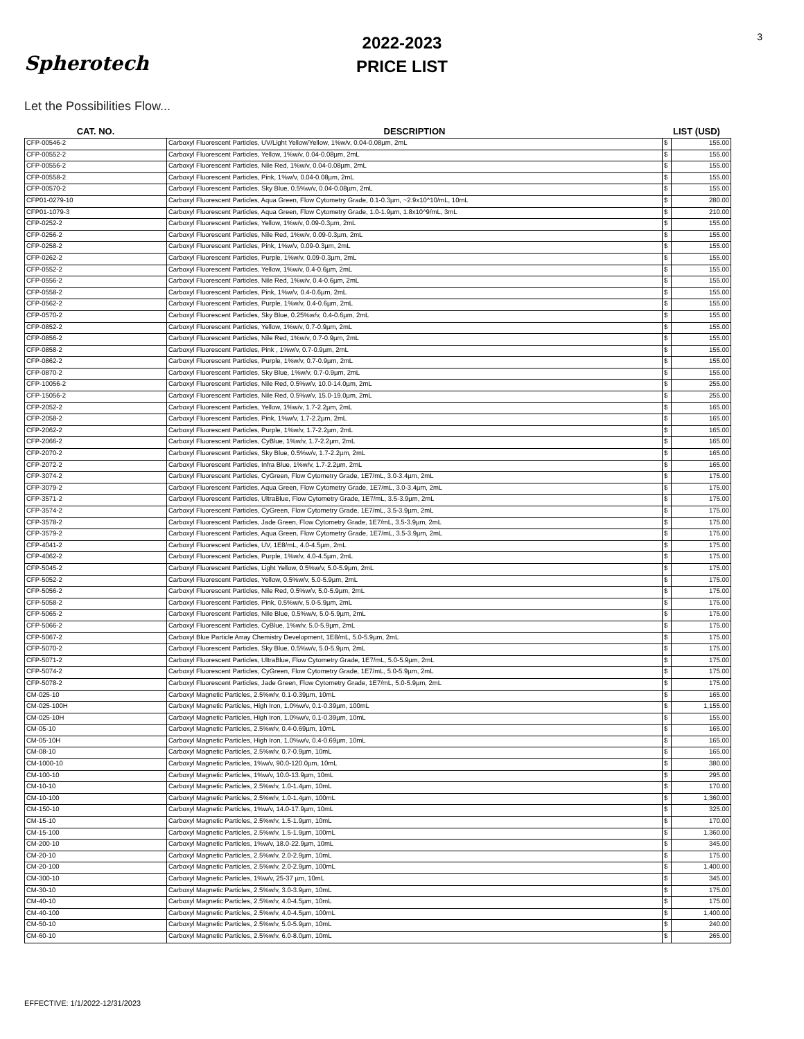Spherotech
Let the Possibilities Flow...
2022-2023
PRICE LIST
3
| CAT. NO. | DESCRIPTION | LIST (USD) | |
| --- | --- | --- | --- |
| CFP-00546-2 | Carboxyl Fluorescent Particles, UV/Light Yellow/Yellow, 1%w/v, 0.04-0.08µm, 2mL | $ | 155.00 |
| CFP-00552-2 | Carboxyl Fluorescent Particles, Yellow, 1%w/v, 0.04-0.08µm, 2mL | $ | 155.00 |
| CFP-00556-2 | Carboxyl Fluorescent Particles, Nile Red, 1%w/v, 0.04-0.08µm, 2mL | $ | 155.00 |
| CFP-00558-2 | Carboxyl Fluorescent Particles, Pink, 1%w/v, 0.04-0.08µm, 2mL | $ | 155.00 |
| CFP-00570-2 | Carboxyl Fluorescent Particles, Sky Blue, 0.5%w/v, 0.04-0.08µm, 2mL | $ | 155.00 |
| CFP01-0279-10 | Carboxyl Fluorescent Particles, Aqua Green, Flow Cytometry Grade, 0.1-0.3µm, ~2.9x10^10/mL, 10mL | $ | 280.00 |
| CFP01-1079-3 | Carboxyl Fluorescent Particles, Aqua Green, Flow Cytometry Grade, 1.0-1.9µm, 1.8x10^9/mL, 3mL | $ | 210.00 |
| CFP-0252-2 | Carboxyl Fluorescent Particles, Yellow, 1%w/v, 0.09-0.3µm, 2mL | $ | 155.00 |
| CFP-0256-2 | Carboxyl Fluorescent Particles, Nile Red, 1%w/v, 0.09-0.3µm, 2mL | $ | 155.00 |
| CFP-0258-2 | Carboxyl Fluorescent Particles, Pink, 1%w/v, 0.09-0.3µm, 2mL | $ | 155.00 |
| CFP-0262-2 | Carboxyl Fluorescent Particles, Purple, 1%w/v, 0.09-0.3µm, 2mL | $ | 155.00 |
| CFP-0552-2 | Carboxyl Fluorescent Particles, Yellow, 1%w/v, 0.4-0.6µm, 2mL | $ | 155.00 |
| CFP-0556-2 | Carboxyl Fluorescent Particles, Nile Red, 1%w/v, 0.4-0.6µm, 2mL | $ | 155.00 |
| CFP-0558-2 | Carboxyl Fluorescent Particles, Pink, 1%w/v, 0.4-0.6µm, 2mL | $ | 155.00 |
| CFP-0562-2 | Carboxyl Fluorescent Particles, Purple, 1%w/v, 0.4-0.6µm, 2mL | $ | 155.00 |
| CFP-0570-2 | Carboxyl Fluorescent Particles, Sky Blue, 0.25%w/v, 0.4-0.6µm, 2mL | $ | 155.00 |
| CFP-0852-2 | Carboxyl Fluorescent Particles, Yellow, 1%w/v, 0.7-0.9µm, 2mL | $ | 155.00 |
| CFP-0856-2 | Carboxyl Fluorescent Particles, Nile Red, 1%w/v, 0.7-0.9µm, 2mL | $ | 155.00 |
| CFP-0858-2 | Carboxyl Fluorescent Particles, Pink , 1%w/v, 0.7-0.9µm, 2mL | $ | 155.00 |
| CFP-0862-2 | Carboxyl Fluorescent Particles, Purple, 1%w/v, 0.7-0.9µm, 2mL | $ | 155.00 |
| CFP-0870-2 | Carboxyl Fluorescent Particles, Sky Blue, 1%w/v, 0.7-0.9µm, 2mL | $ | 155.00 |
| CFP-10056-2 | Carboxyl Fluorescent Particles, Nile Red, 0.5%w/v, 10.0-14.0µm, 2mL | $ | 255.00 |
| CFP-15056-2 | Carboxyl Fluorescent Particles, Nile Red, 0.5%w/v, 15.0-19.0µm, 2mL | $ | 255.00 |
| CFP-2052-2 | Carboxyl Fluorescent Particles, Yellow, 1%w/v, 1.7-2.2µm, 2mL | $ | 165.00 |
| CFP-2058-2 | Carboxyl Fluorescent Particles, Pink, 1%w/v, 1.7-2.2µm, 2mL | $ | 165.00 |
| CFP-2062-2 | Carboxyl Fluorescent Particles, Purple, 1%w/v, 1.7-2.2µm, 2mL | $ | 165.00 |
| CFP-2066-2 | Carboxyl Fluorescent Particles, CyBlue, 1%w/v, 1.7-2.2µm, 2mL | $ | 165.00 |
| CFP-2070-2 | Carboxyl Fluorescent Particles, Sky Blue, 0.5%w/v, 1.7-2.2µm, 2mL | $ | 165.00 |
| CFP-2072-2 | Carboxyl Fluorescent Particles, Infra Blue, 1%w/v, 1.7-2.2µm, 2mL | $ | 165.00 |
| CFP-3074-2 | Carboxyl Fluorescent Particles, CyGreen, Flow Cytometry Grade, 1E7/mL, 3.0-3.4µm, 2mL | $ | 175.00 |
| CFP-3079-2 | Carboxyl Fluorescent Particles, Aqua Green, Flow Cytometry Grade, 1E7/mL, 3.0-3.4µm, 2mL | $ | 175.00 |
| CFP-3571-2 | Carboxyl Fluorescent Particles, UltraBlue, Flow Cytometry Grade, 1E7/mL, 3.5-3.9µm, 2mL | $ | 175.00 |
| CFP-3574-2 | Carboxyl Fluorescent Particles, CyGreen, Flow Cytometry Grade, 1E7/mL, 3.5-3.9µm, 2mL | $ | 175.00 |
| CFP-3578-2 | Carboxyl Fluorescent Particles, Jade Green, Flow Cytometry Grade, 1E7/mL, 3.5-3.9µm, 2mL | $ | 175.00 |
| CFP-3579-2 | Carboxyl Fluorescent Particles, Aqua Green, Flow Cytometry Grade, 1E7/mL, 3.5-3.9µm, 2mL | $ | 175.00 |
| CFP-4041-2 | Carboxyl Fluorescent Particles, UV, 1E8/mL, 4.0-4.5µm, 2mL | $ | 175.00 |
| CFP-4062-2 | Carboxyl Fluorescent Particles, Purple, 1%w/v, 4.0-4.5µm, 2mL | $ | 175.00 |
| CFP-5045-2 | Carboxyl Fluorescent Particles, Light Yellow, 0.5%w/v, 5.0-5.9µm, 2mL | $ | 175.00 |
| CFP-5052-2 | Carboxyl Fluorescent Particles, Yellow, 0.5%w/v, 5.0-5.9µm, 2mL | $ | 175.00 |
| CFP-5056-2 | Carboxyl Fluorescent Particles, Nile Red, 0.5%w/v, 5.0-5.9µm, 2mL | $ | 175.00 |
| CFP-5058-2 | Carboxyl Fluorescent Particles, Pink, 0.5%w/v, 5.0-5.9µm, 2mL | $ | 175.00 |
| CFP-5065-2 | Carboxyl Fluorescent Particles, Nile Blue, 0.5%w/v, 5.0-5.9µm, 2mL | $ | 175.00 |
| CFP-5066-2 | Carboxyl Fluorescent Particles, CyBlue, 1%w/v, 5.0-5.9µm, 2mL | $ | 175.00 |
| CFP-5067-2 | Carboxyl Blue Particle Array Chemistry Development, 1E8/mL, 5.0-5.9µm, 2mL | $ | 175.00 |
| CFP-5070-2 | Carboxyl Fluorescent Particles, Sky Blue, 0.5%w/v, 5.0-5.9µm, 2mL | $ | 175.00 |
| CFP-5071-2 | Carboxyl Fluorescent Particles, UltraBlue, Flow Cytometry Grade, 1E7/mL, 5.0-5.9µm, 2mL | $ | 175.00 |
| CFP-5074-2 | Carboxyl Fluorescent Particles, CyGreen, Flow Cytometry Grade, 1E7/mL, 5.0-5.9µm, 2mL | $ | 175.00 |
| CFP-5078-2 | Carboxyl Fluorescent Particles, Jade Green, Flow Cytometry Grade, 1E7/mL, 5.0-5.9µm, 2mL | $ | 175.00 |
| CM-025-10 | Carboxyl Magnetic Particles, 2.5%w/v, 0.1-0.39µm, 10mL | $ | 165.00 |
| CM-025-100H | Carboxyl Magnetic Particles, High Iron, 1.0%w/v, 0.1-0.39µm, 100mL | $ | 1,155.00 |
| CM-025-10H | Carboxyl Magnetic Particles, High Iron, 1.0%w/v, 0.1-0.39µm, 10mL | $ | 155.00 |
| CM-05-10 | Carboxyl Magnetic Particles, 2.5%w/v, 0.4-0.69µm, 10mL | $ | 165.00 |
| CM-05-10H | Carboxyl Magnetic Particles, High Iron, 1.0%w/v, 0.4-0.69µm, 10mL | $ | 165.00 |
| CM-08-10 | Carboxyl Magnetic Particles, 2.5%w/v, 0.7-0.9µm, 10mL | $ | 165.00 |
| CM-1000-10 | Carboxyl Magnetic Particles, 1%w/v, 90.0-120.0µm, 10mL | $ | 380.00 |
| CM-100-10 | Carboxyl Magnetic Particles, 1%w/v, 10.0-13.9µm, 10mL | $ | 295.00 |
| CM-10-10 | Carboxyl Magnetic Particles, 2.5%w/v, 1.0-1.4µm, 10mL | $ | 170.00 |
| CM-10-100 | Carboxyl Magnetic Particles, 2.5%w/v, 1.0-1.4µm, 100mL | $ | 1,360.00 |
| CM-150-10 | Carboxyl Magnetic Particles, 1%w/v, 14.0-17.9µm, 10mL | $ | 325.00 |
| CM-15-10 | Carboxyl Magnetic Particles, 2.5%w/v, 1.5-1.9µm, 10mL | $ | 170.00 |
| CM-15-100 | Carboxyl Magnetic Particles, 2.5%w/v, 1.5-1.9µm, 100mL | $ | 1,360.00 |
| CM-200-10 | Carboxyl Magnetic Particles, 1%w/v, 18.0-22.9µm, 10mL | $ | 345.00 |
| CM-20-10 | Carboxyl Magnetic Particles, 2.5%w/v, 2.0-2.9µm, 10mL | $ | 175.00 |
| CM-20-100 | Carboxyl Magnetic Particles, 2.5%w/v, 2.0-2.9µm, 100mL | $ | 1,400.00 |
| CM-300-10 | Carboxyl Magnetic Particles, 1%w/v, 25-37 µm, 10mL | $ | 345.00 |
| CM-30-10 | Carboxyl Magnetic Particles, 2.5%w/v, 3.0-3.9µm, 10mL | $ | 175.00 |
| CM-40-10 | Carboxyl Magnetic Particles, 2.5%w/v, 4.0-4.5µm, 10mL | $ | 175.00 |
| CM-40-100 | Carboxyl Magnetic Particles, 2.5%w/v, 4.0-4.5µm, 100mL | $ | 1,400.00 |
| CM-50-10 | Carboxyl Magnetic Particles, 2.5%w/v, 5.0-5.9µm, 10mL | $ | 240.00 |
| CM-60-10 | Carboxyl Magnetic Particles, 2.5%w/v, 6.0-8.0µm, 10mL | $ | 265.00 |
EFFECTIVE: 1/1/2022-12/31/2023